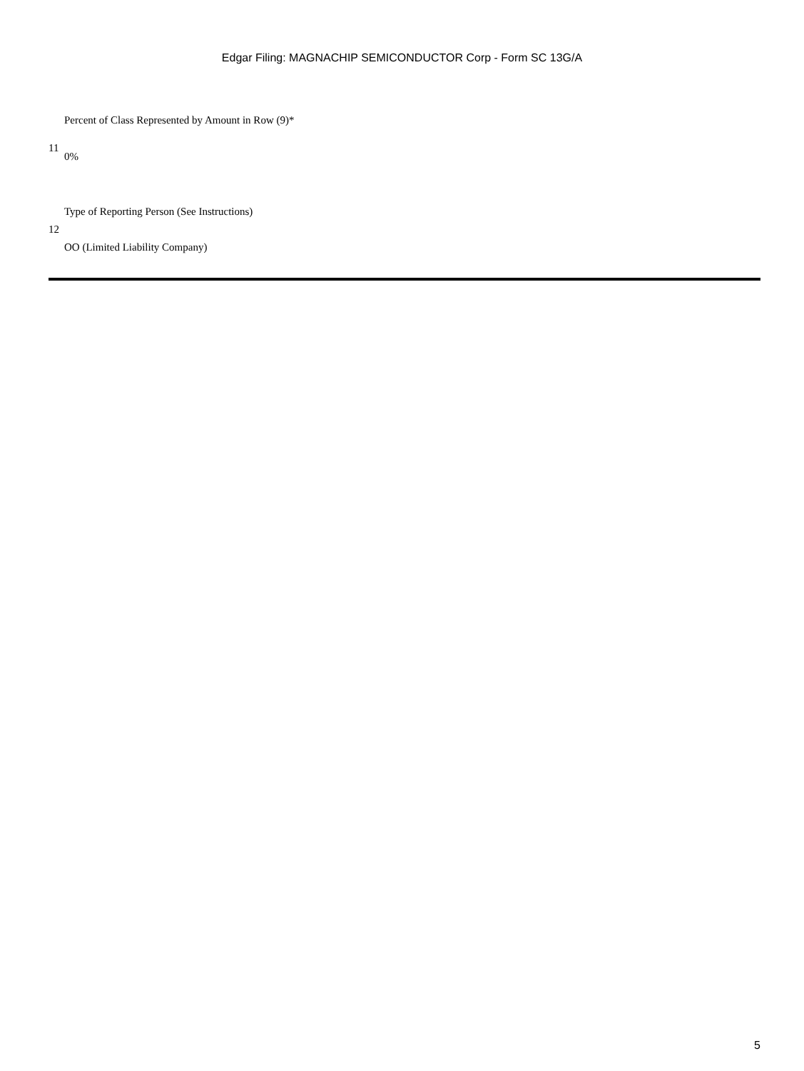Edgar Filing: MAGNACHIP SEMICONDUCTOR Corp - Form SC 13G/A
| | Percent of Class Represented by Amount in Row (9)* |
| 11 | 0% |
| | Type of Reporting Person (See Instructions) |
| 12 | |
| | OO (Limited Liability Company) |
5